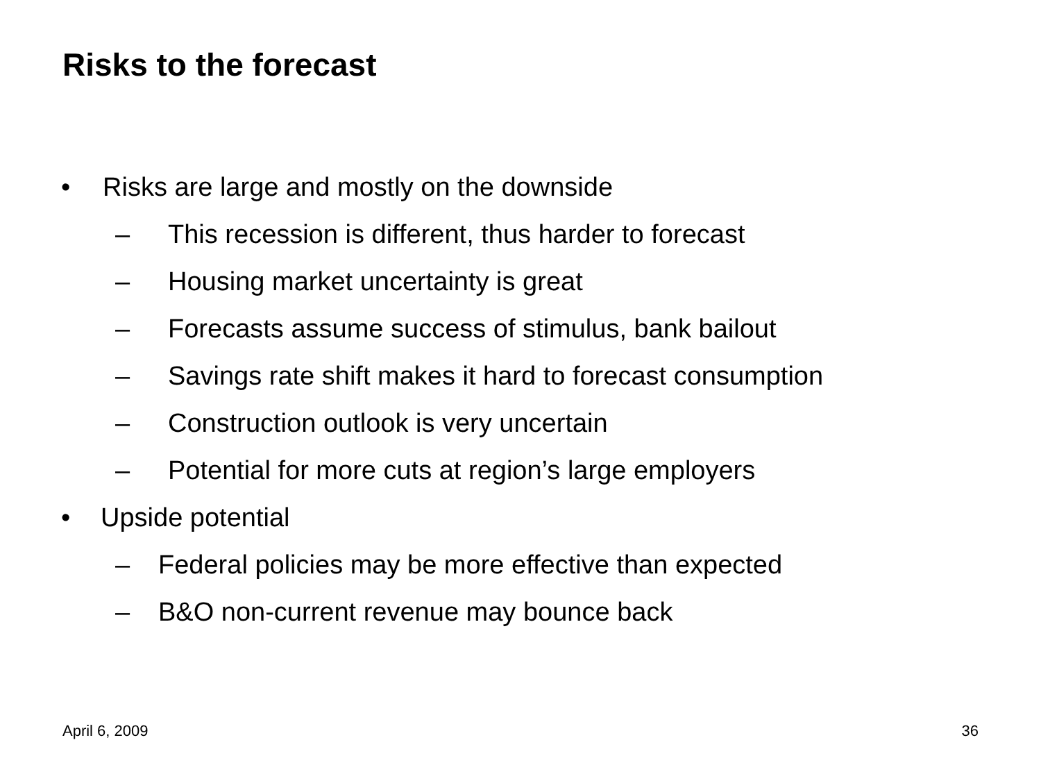Risks to the forecast
• Risks are large and mostly on the downside
– This recession is different, thus harder to forecast
– Housing market uncertainty is great
– Forecasts assume success of stimulus, bank bailout
– Savings rate shift makes it hard to forecast consumption
– Construction outlook is very uncertain
– Potential for more cuts at region’s large employers
• Upside potential
– Federal policies may be more effective than expected
– B&O non-current revenue may bounce back
April 6, 2009 36